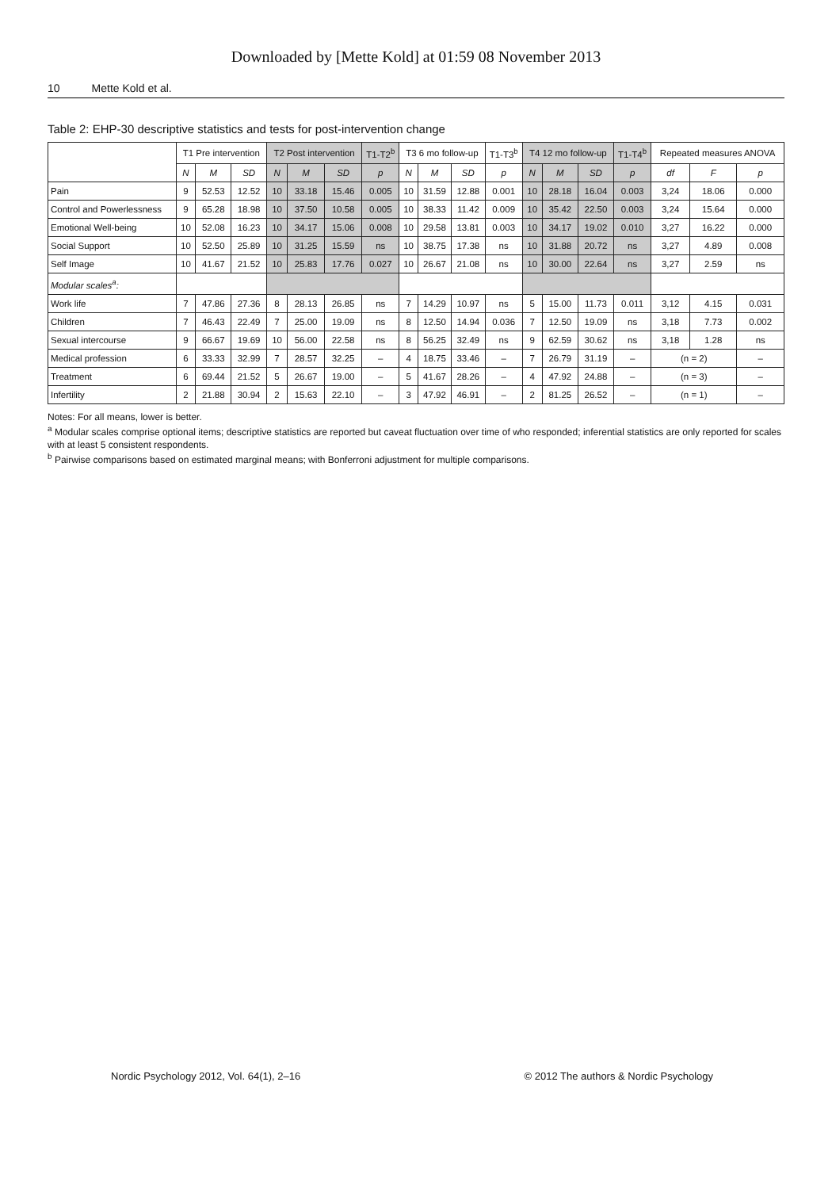Downloaded by [Mette Kold] at 01:59 08 November 2013
10 Mette Kold et al.
Table 2: EHP-30 descriptive statistics and tests for post-intervention change
| | T1 Pre intervention | | | T2 Post intervention | | | T1-T2<sup>b</sup> | T3 6 mo follow-up | | | T1-T3<sup>b</sup> | T4 12 mo follow-up | | | T1-T4<sup>b</sup> | Repeated measures ANOVA | | |
| --- | --- | --- | --- | --- | --- | --- | --- | --- | --- | --- | --- | --- | --- | --- | --- | --- | --- | --- |
| | N | M | SD | N | M | SD | p | N | M | SD | p | N | M | SD | p | df | F | p |
| Pain | 9 | 52.53 | 12.52 | 10 | 33.18 | 15.46 | 0.005 | 10 | 31.59 | 12.88 | 0.001 | 10 | 28.18 | 16.04 | 0.003 | 3,24 | 18.06 | 0.000 |
| Control and Powerlessness | 9 | 65.28 | 18.98 | 10 | 37.50 | 10.58 | 0.005 | 10 | 38.33 | 11.42 | 0.009 | 10 | 35.42 | 22.50 | 0.003 | 3,24 | 15.64 | 0.000 |
| Emotional Well-being | 10 | 52.08 | 16.23 | 10 | 34.17 | 15.06 | 0.008 | 10 | 29.58 | 13.81 | 0.003 | 10 | 34.17 | 19.02 | 0.010 | 3,27 | 16.22 | 0.000 |
| Social Support | 10 | 52.50 | 25.89 | 10 | 31.25 | 15.59 | ns | 10 | 38.75 | 17.38 | ns | 10 | 31.88 | 20.72 | ns | 3,27 | 4.89 | 0.008 |
| Self Image | 10 | 41.67 | 21.52 | 10 | 25.83 | 17.76 | 0.027 | 10 | 26.67 | 21.08 | ns | 10 | 30.00 | 22.64 | ns | 3,27 | 2.59 | ns |
| Modular scales<sup>a</sup>: | | | | | | | | | | | | | | | | | | |
| Work life | 7 | 47.86 | 27.36 | 8 | 28.13 | 26.85 | ns | 7 | 14.29 | 10.97 | ns | 5 | 15.00 | 11.73 | 0.011 | 3,12 | 4.15 | 0.031 |
| Children | 7 | 46.43 | 22.49 | 7 | 25.00 | 19.09 | ns | 8 | 12.50 | 14.94 | 0.036 | 7 | 12.50 | 19.09 | ns | 3,18 | 7.73 | 0.002 |
| Sexual intercourse | 9 | 66.67 | 19.69 | 10 | 56.00 | 22.58 | ns | 8 | 56.25 | 32.49 | ns | 9 | 62.59 | 30.62 | ns | 3,18 | 1.28 | ns |
| Medical profession | 6 | 33.33 | 32.99 | 7 | 28.57 | 32.25 | – | 4 | 18.75 | 33.46 | – | 7 | 26.79 | 31.19 | – | (n = 2) | | – |
| Treatment | 6 | 69.44 | 21.52 | 5 | 26.67 | 19.00 | – | 5 | 41.67 | 28.26 | – | 4 | 47.92 | 24.88 | – | (n = 3) | | – |
| Infertility | 2 | 21.88 | 30.94 | 2 | 15.63 | 22.10 | – | 3 | 47.92 | 46.91 | – | 2 | 81.25 | 26.52 | – | (n = 1) | | – |
Notes: For all means, lower is better.
<sup>a</sup> Modular scales comprise optional items; descriptive statistics are reported but caveat fluctuation over time of who responded; inferential statistics are only reported for scales with at least 5 consistent respondents.
<sup>b</sup> Pairwise comparisons based on estimated marginal means; with Bonferroni adjustment for multiple comparisons.
Nordic Psychology 2012, Vol. 64(1), 2–16 © 2012 The authors & Nordic Psychology